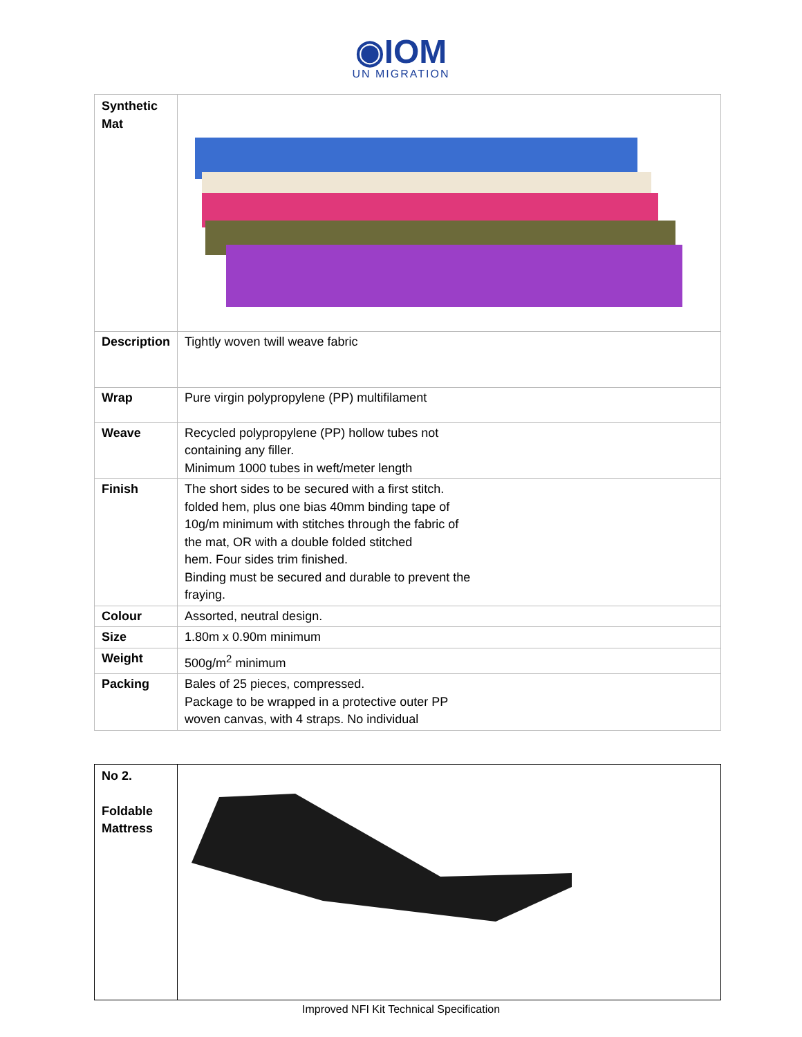◉IOM
UN MIGRATION
| Synthetic Mat | |
| Description | Tightly woven twill weave fabric |
| Wrap | Pure virgin polypropylene (PP) multifilament |
| Weave | Recycled polypropylene (PP) hollow tubes not containing any filler. Minimum 1000 tubes in weft/meter length |
| Finish | The short sides to be secured with a first stitch. folded hem, plus one bias 40mm binding tape of 10g/m minimum with stitches through the fabric of the mat, OR with a double folded stitched hem. Four sides trim finished. Binding must be secured and durable to prevent the fraying. |
| Colour | Assorted, neutral design. |
| Size | 1.80m x 0.90m minimum |
| Weight | 500g/m<sup>2</sup> minimum |
| Packing | Bales of 25 pieces, compressed. Package to be wrapped in a protective outer PP woven canvas, with 4 straps. No individual |
| No 2. Foldable Mattress | |
Improved NFI Kit Technical Specification